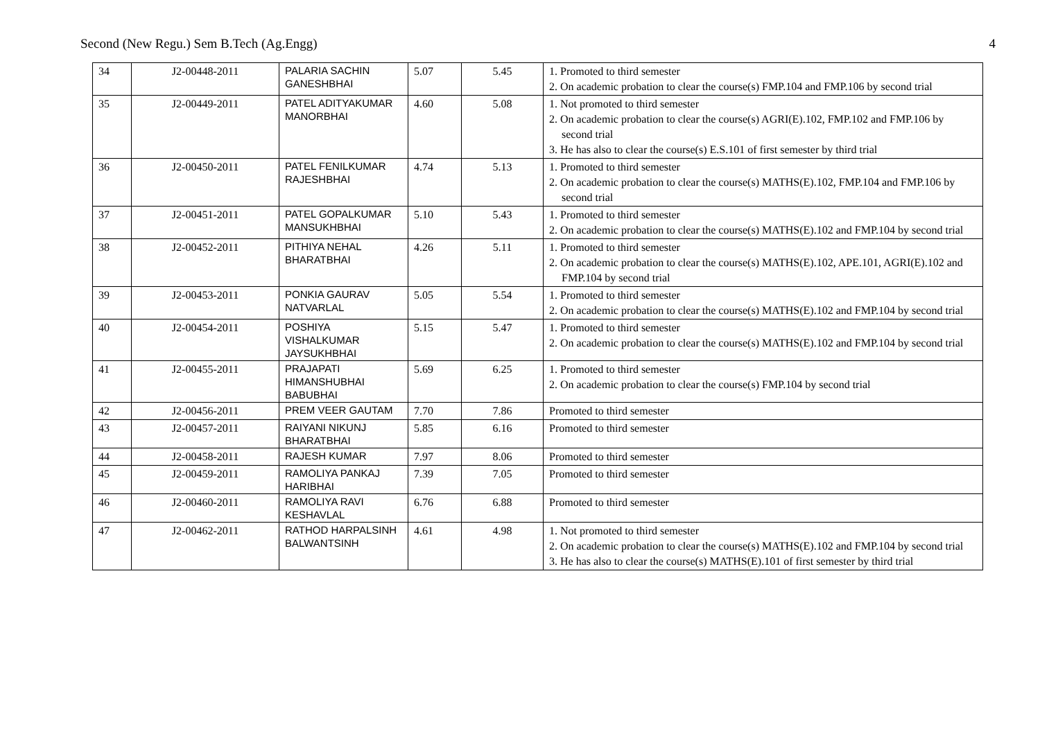Second (New Regu.) Sem B.Tech (Ag.Engg) 4
| 34 | J2-00448-2011 | PALARIA SACHIN GANESHBHAI | 5.07 | 5.45 | 1. Promoted to third semester 2. On academic probation to clear the course(s) FMP.104 and FMP.106 by second trial |
| 35 | J2-00449-2011 | PATEL ADITYAKUMAR MANORBHAI | 4.60 | 5.08 | 1. Not promoted to third semester 2. On academic probation to clear the course(s) AGRI(E).102, FMP.102 and FMP.106 by second trial 3. He has also to clear the course(s) E.S.101 of first semester by third trial |
| 36 | J2-00450-2011 | PATEL FENILKUMAR RAJESHBHAI | 4.74 | 5.13 | 1. Promoted to third semester 2. On academic probation to clear the course(s) MATHS(E).102, FMP.104 and FMP.106 by second trial |
| 37 | J2-00451-2011 | PATEL GOPALKUMAR MANSUKHBHAI | 5.10 | 5.43 | 1. Promoted to third semester 2. On academic probation to clear the course(s) MATHS(E).102 and FMP.104 by second trial |
| 38 | J2-00452-2011 | PITHIYA NEHAL BHARATBHAI | 4.26 | 5.11 | 1. Promoted to third semester 2. On academic probation to clear the course(s) MATHS(E).102, APE.101, AGRI(E).102 and FMP.104 by second trial |
| 39 | J2-00453-2011 | PONKIA GAURAV NATVARLAL | 5.05 | 5.54 | 1. Promoted to third semester 2. On academic probation to clear the course(s) MATHS(E).102 and FMP.104 by second trial |
| 40 | J2-00454-2011 | POSHIYA VISHALKUMAR JAYSUKHBHAI | 5.15 | 5.47 | 1. Promoted to third semester 2. On academic probation to clear the course(s) MATHS(E).102 and FMP.104 by second trial |
| 41 | J2-00455-2011 | PRAJAPATI HIMANSHUBHAI BABUBHAI | 5.69 | 6.25 | 1. Promoted to third semester 2. On academic probation to clear the course(s) FMP.104 by second trial |
| 42 | J2-00456-2011 | PREM VEER GAUTAM | 7.70 | 7.86 | Promoted to third semester |
| 43 | J2-00457-2011 | RAIYANI NIKUNJ BHARATBHAI | 5.85 | 6.16 | Promoted to third semester |
| 44 | J2-00458-2011 | RAJESH KUMAR | 7.97 | 8.06 | Promoted to third semester |
| 45 | J2-00459-2011 | RAMOLIYA PANKAJ HARIBHAI | 7.39 | 7.05 | Promoted to third semester |
| 46 | J2-00460-2011 | RAMOLIYA RAVI KESHAVLAL | 6.76 | 6.88 | Promoted to third semester |
| 47 | J2-00462-2011 | RATHOD HARPALSINH BALWANTSINH | 4.61 | 4.98 | 1. Not promoted to third semester 2. On academic probation to clear the course(s) MATHS(E).102 and FMP.104 by second trial 3. He has also to clear the course(s) MATHS(E).101 of first semester by third trial |